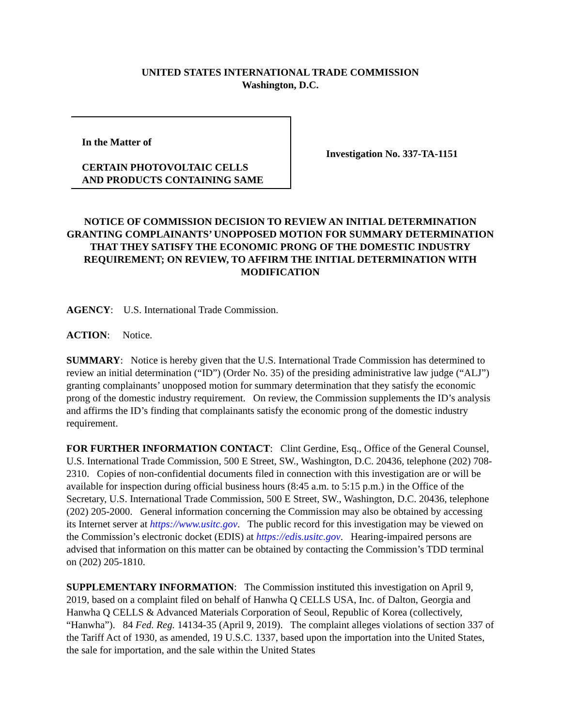UNITED STATES INTERNATIONAL TRADE COMMISSION
Washington, D.C.
In the Matter of
CERTAIN PHOTOVOLTAIC CELLS
AND PRODUCTS CONTAINING SAME
Investigation No. 337-TA-1151
NOTICE OF COMMISSION DECISION TO REVIEW AN INITIAL DETERMINATION GRANTING COMPLAINANTS’ UNOPPOSED MOTION FOR SUMMARY DETERMINATION THAT THEY SATISFY THE ECONOMIC PRONG OF THE DOMESTIC INDUSTRY REQUIREMENT; ON REVIEW, TO AFFIRM THE INITIAL DETERMINATION WITH MODIFICATION
AGENCY: U.S. International Trade Commission.
ACTION: Notice.
SUMMARY: Notice is hereby given that the U.S. International Trade Commission has determined to review an initial determination (“ID”) (Order No. 35) of the presiding administrative law judge (“ALJ”) granting complainants’ unopposed motion for summary determination that they satisfy the economic prong of the domestic industry requirement. On review, the Commission supplements the ID’s analysis and affirms the ID’s finding that complainants satisfy the economic prong of the domestic industry requirement.
FOR FURTHER INFORMATION CONTACT: Clint Gerdine, Esq., Office of the General Counsel, U.S. International Trade Commission, 500 E Street, SW., Washington, D.C. 20436, telephone (202) 708-2310. Copies of non-confidential documents filed in connection with this investigation are or will be available for inspection during official business hours (8:45 a.m. to 5:15 p.m.) in the Office of the Secretary, U.S. International Trade Commission, 500 E Street, SW., Washington, D.C. 20436, telephone (202) 205-2000. General information concerning the Commission may also be obtained by accessing its Internet server at https://www.usitc.gov. The public record for this investigation may be viewed on the Commission’s electronic docket (EDIS) at https://edis.usitc.gov. Hearing-impaired persons are advised that information on this matter can be obtained by contacting the Commission’s TDD terminal on (202) 205-1810.
SUPPLEMENTARY INFORMATION: The Commission instituted this investigation on April 9, 2019, based on a complaint filed on behalf of Hanwha Q CELLS USA, Inc. of Dalton, Georgia and Hanwha Q CELLS & Advanced Materials Corporation of Seoul, Republic of Korea (collectively, “Hanwha”). 84 Fed. Reg. 14134-35 (April 9, 2019). The complaint alleges violations of section 337 of the Tariff Act of 1930, as amended, 19 U.S.C. 1337, based upon the importation into the United States, the sale for importation, and the sale within the United States